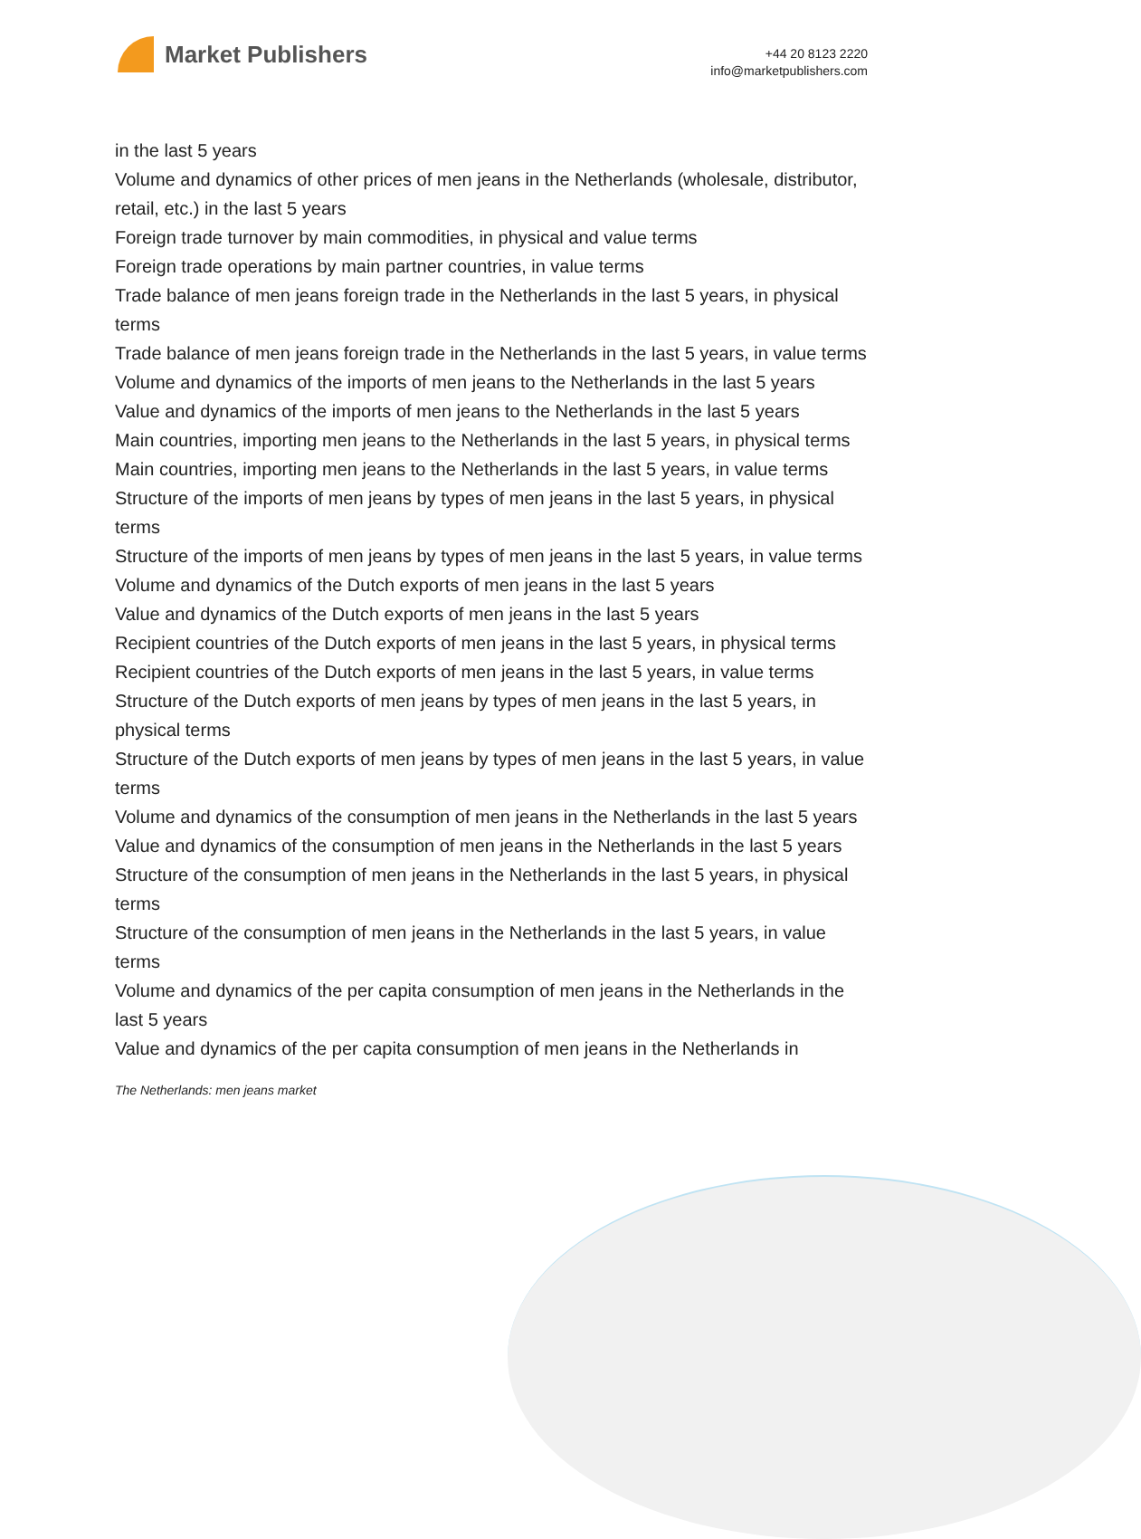Market Publishers
+44 20 8123 2220
info@marketpublishers.com
in the last 5 years
Volume and dynamics of other prices of men jeans in the Netherlands (wholesale, distributor, retail, etc.) in the last 5 years
Foreign trade turnover by main commodities, in physical and value terms
Foreign trade operations by main partner countries, in value terms
Trade balance of men jeans foreign trade in the Netherlands in the last 5 years, in physical terms
Trade balance of men jeans foreign trade in the Netherlands in the last 5 years, in value terms
Volume and dynamics of the imports of men jeans to the Netherlands in the last 5 years
Value and dynamics of the imports of men jeans to the Netherlands in the last 5 years
Main countries, importing men jeans to the Netherlands in the last 5 years, in physical terms
Main countries, importing men jeans to the Netherlands in the last 5 years, in value terms
Structure of the imports of men jeans by types of men jeans in the last 5 years, in physical terms
Structure of the imports of men jeans by types of men jeans in the last 5 years, in value terms
Volume and dynamics of the Dutch exports of men jeans in the last 5 years
Value and dynamics of the Dutch exports of men jeans in the last 5 years
Recipient countries of the Dutch exports of men jeans in the last 5 years, in physical terms
Recipient countries of the Dutch exports of men jeans in the last 5 years, in value terms
Structure of the Dutch exports of men jeans by types of men jeans in the last 5 years, in physical terms
Structure of the Dutch exports of men jeans by types of men jeans in the last 5 years, in value terms
Volume and dynamics of the consumption of men jeans in the Netherlands in the last 5 years
Value and dynamics of the consumption of men jeans in the Netherlands in the last 5 years
Structure of the consumption of men jeans in the Netherlands in the last 5 years, in physical terms
Structure of the consumption of men jeans in the Netherlands in the last 5 years, in value terms
Volume and dynamics of the per capita consumption of men jeans in the Netherlands in the last 5 years
Value and dynamics of the per capita consumption of men jeans in the Netherlands in
The Netherlands: men jeans market